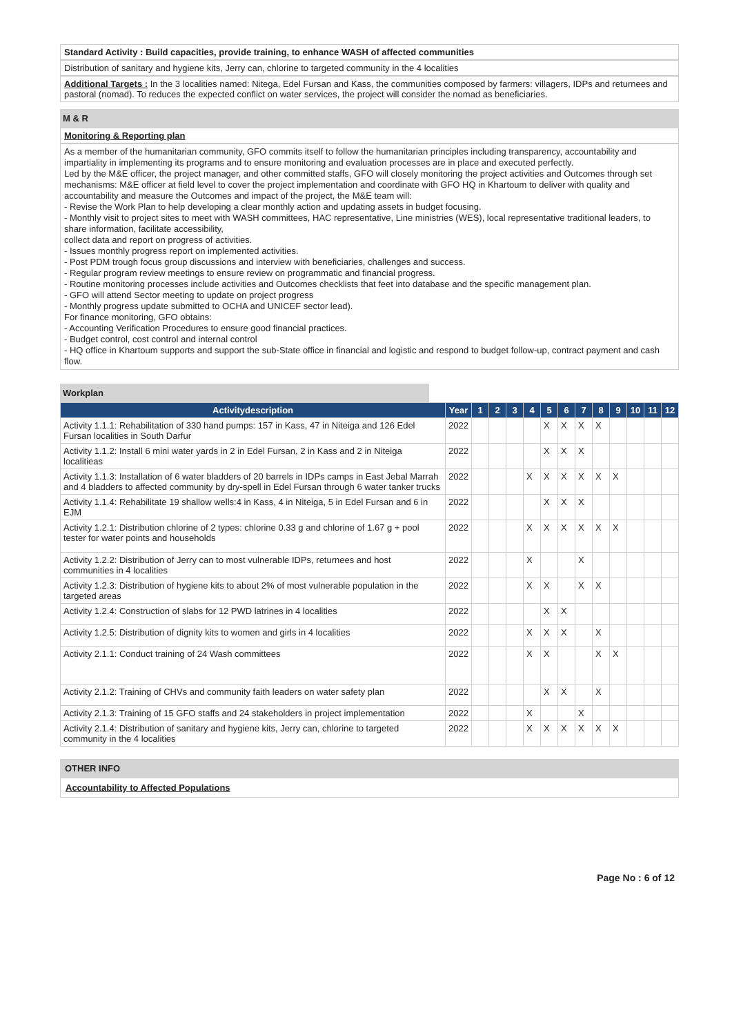Standard Activity : Build capacities, provide training, to enhance WASH of affected communities
Distribution of sanitary and hygiene kits, Jerry can, chlorine to targeted community in the 4 localities
Additional Targets : In the 3 localities named: Nitega, Edel Fursan and Kass, the communities composed by farmers: villagers, IDPs and returnees and pastoral (nomad). To reduces the expected conflict on water services, the project will consider the nomad as beneficiaries.
M & R
Monitoring & Reporting plan
As a member of the humanitarian community, GFO commits itself to follow the humanitarian principles including transparency, accountability and impartiality in implementing its programs and to ensure monitoring and evaluation processes are in place and executed perfectly.
Led by the M&E officer, the project manager, and other committed staffs, GFO will closely monitoring the project activities and Outcomes through set mechanisms: M&E officer at field level to cover the project implementation and coordinate with GFO HQ in Khartoum to deliver with quality and accountability and measure the Outcomes and impact of the project, the M&E team will:
- Revise the Work Plan to help developing a clear monthly action and updating assets in budget focusing.
- Monthly visit to project sites to meet with WASH committees, HAC representative, Line ministries (WES), local representative traditional leaders, to share information, facilitate accessibility,
collect data and report on progress of activities.
- Issues monthly progress report on implemented activities.
- Post PDM trough focus group discussions and interview with beneficiaries, challenges and success.
- Regular program review meetings to ensure review on programmatic and financial progress.
- Routine monitoring processes include activities and Outcomes checklists that feet into database and the specific management plan.
- GFO will attend Sector meeting to update on project progress
- Monthly progress update submitted to OCHA and UNICEF sector lead).
For finance monitoring, GFO obtains:
- Accounting Verification Procedures to ensure good financial practices.
- Budget control, cost control and internal control
- HQ office in Khartoum supports and support the sub-State office in financial and logistic and respond to budget follow-up, contract payment and cash flow.
Workplan
| Activitydescription | Year | 1 | 2 | 3 | 4 | 5 | 6 | 7 | 8 | 9 | 10 | 11 | 12 |
| --- | --- | --- | --- | --- | --- | --- | --- | --- | --- | --- | --- | --- | --- |
| Activity 1.1.1: Rehabilitation of 330 hand pumps: 157 in Kass, 47 in Niteiga and 126 Edel Fursan localities in South Darfur | 2022 | | | | | X | X | X | X | | | | |
| Activity 1.1.2: Install 6 mini water yards in 2 in Edel Fursan, 2 in Kass and 2 in Niteiga localitieas | 2022 | | | | | X | X | X | | | | | |
| Activity 1.1.3: Installation of 6 water bladders of 20 barrels in IDPs camps in East Jebal Marrah and 4 bladders to affected community by dry-spell in Edel Fursan through 6 water tanker trucks | 2022 | | | | X | X | X | X | X | X | | | |
| Activity 1.1.4: Rehabilitate 19 shallow wells:4 in Kass, 4 in Niteiga, 5 in Edel Fursan and 6 in EJM | 2022 | | | | | X | X | X | | | | | |
| Activity 1.2.1: Distribution chlorine of 2 types: chlorine 0.33 g and chlorine of 1.67 g + pool tester for water points and households | 2022 | | | | X | X | X | X | X | X | | | |
| Activity 1.2.2: Distribution of Jerry can to most vulnerable IDPs, returnees and host communities in 4 localities | 2022 | | | | X | | | X | | | | | |
| Activity 1.2.3: Distribution of hygiene kits to about 2% of most vulnerable population in the targeted areas | 2022 | | | | X | X | | X | X | | | | |
| Activity 1.2.4: Construction of slabs for 12 PWD latrines in 4 localities | 2022 | | | | | X | X | | | | | | |
| Activity 1.2.5: Distribution of dignity kits to women and girls in 4 localities | 2022 | | | | X | X | X | | X | | | | |
| Activity 2.1.1: Conduct training of 24 Wash committees | 2022 | | | | X | X | | | X | X | | | |
| Activity 2.1.2: Training of CHVs and community faith leaders on water safety plan | 2022 | | | | | X | X | | X | | | | |
| Activity 2.1.3: Training of 15 GFO staffs and 24 stakeholders in project implementation | 2022 | | | | X | | | X | | | | | |
| Activity 2.1.4: Distribution of sanitary and hygiene kits, Jerry can, chlorine to targeted community in the 4 localities | 2022 | | | | X | X | X | X | X | X | | | |
OTHER INFO
Accountability to Affected Populations
Page No : 6 of 12